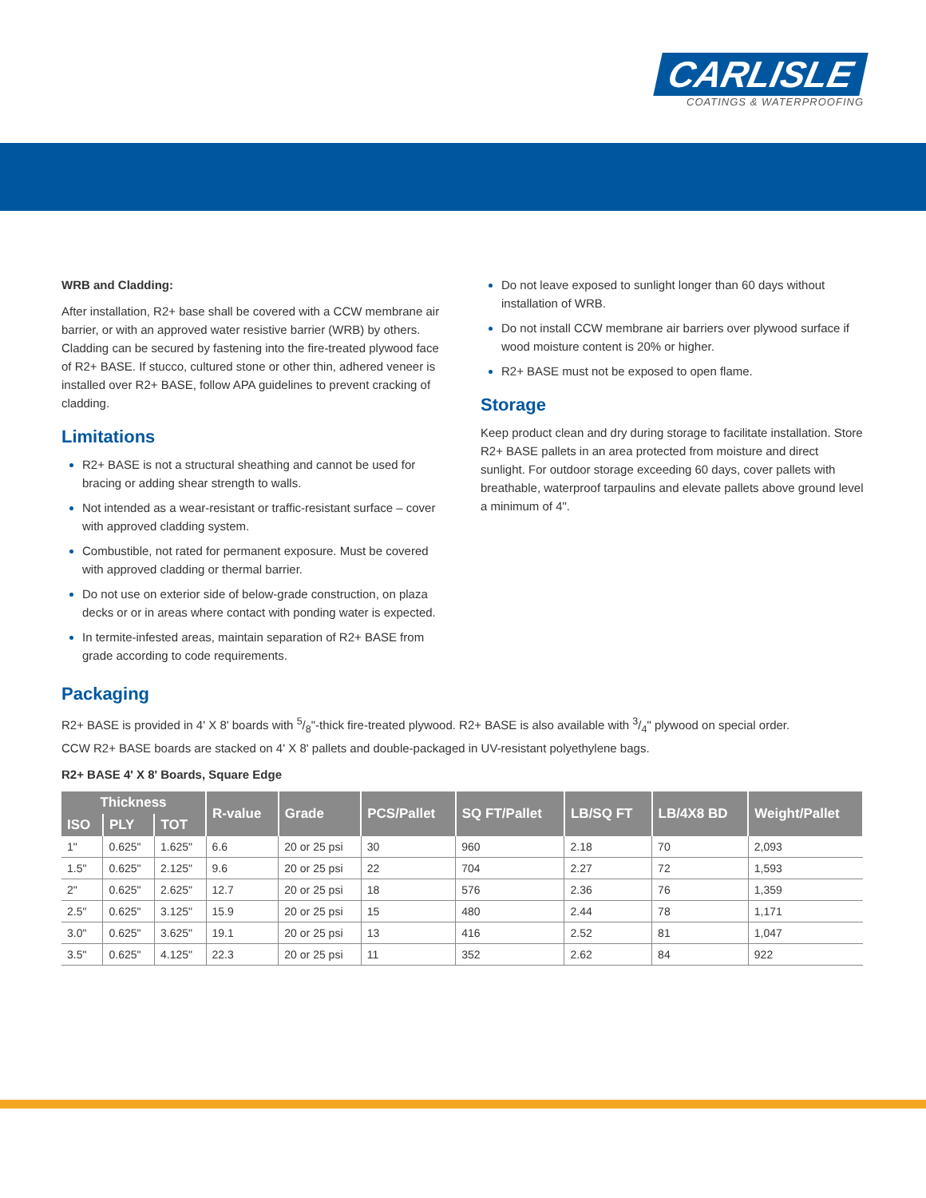CARLISLE
COATINGS & WATERPROOFING
WRB and Cladding:
After installation, R2+ base shall be covered with a CCW membrane air barrier, or with an approved water resistive barrier (WRB) by others. Cladding can be secured by fastening into the fire-treated plywood face of R2+ BASE. If stucco, cultured stone or other thin, adhered veneer is installed over R2+ BASE, follow APA guidelines to prevent cracking of cladding.
Limitations
R2+ BASE is not a structural sheathing and cannot be used for bracing or adding shear strength to walls.
Not intended as a wear-resistant or traffic-resistant surface – cover with approved cladding system.
Combustible, not rated for permanent exposure. Must be covered with approved cladding or thermal barrier.
Do not use on exterior side of below-grade construction, on plaza decks or or in areas where contact with ponding water is expected.
In termite-infested areas, maintain separation of R2+ BASE from grade according to code requirements.
Do not leave exposed to sunlight longer than 60 days without installation of WRB.
Do not install CCW membrane air barriers over plywood surface if wood moisture content is 20% or higher.
R2+ BASE must not be exposed to open flame.
Storage
Keep product clean and dry during storage to facilitate installation. Store R2+ BASE pallets in an area protected from moisture and direct sunlight. For outdoor storage exceeding 60 days, cover pallets with breathable, waterproof tarpaulins and elevate pallets above ground level a minimum of 4".
Packaging
R2+ BASE is provided in 4' X 8' boards with 5/8"-thick fire-treated plywood. R2+ BASE is also available with 3/4" plywood on special order.
CCW R2+ BASE boards are stacked on 4' X 8' pallets and double-packaged in UV-resistant polyethylene bags.
R2+ BASE 4' X 8' Boards, Square Edge
| Thickness | | | R-value | Grade | PCS/Pallet | SQ FT/Pallet | LB/SQ FT | LB/4X8 BD | Weight/Pallet |
| --- | --- | --- | --- | --- | --- | --- | --- | --- | --- |
| ISO | PLY | TOT | | | | | | | |
| 1" | 0.625" | 1.625" | 6.6 | 20 or 25 psi | 30 | 960 | 2.18 | 70 | 2,093 |
| 1.5" | 0.625" | 2.125" | 9.6 | 20 or 25 psi | 22 | 704 | 2.27 | 72 | 1,593 |
| 2" | 0.625" | 2.625" | 12.7 | 20 or 25 psi | 18 | 576 | 2.36 | 76 | 1,359 |
| 2.5" | 0.625" | 3.125" | 15.9 | 20 or 25 psi | 15 | 480 | 2.44 | 78 | 1,171 |
| 3.0" | 0.625" | 3.625" | 19.1 | 20 or 25 psi | 13 | 416 | 2.52 | 81 | 1,047 |
| 3.5" | 0.625" | 4.125" | 22.3 | 20 or 25 psi | 11 | 352 | 2.62 | 84 | 922 |